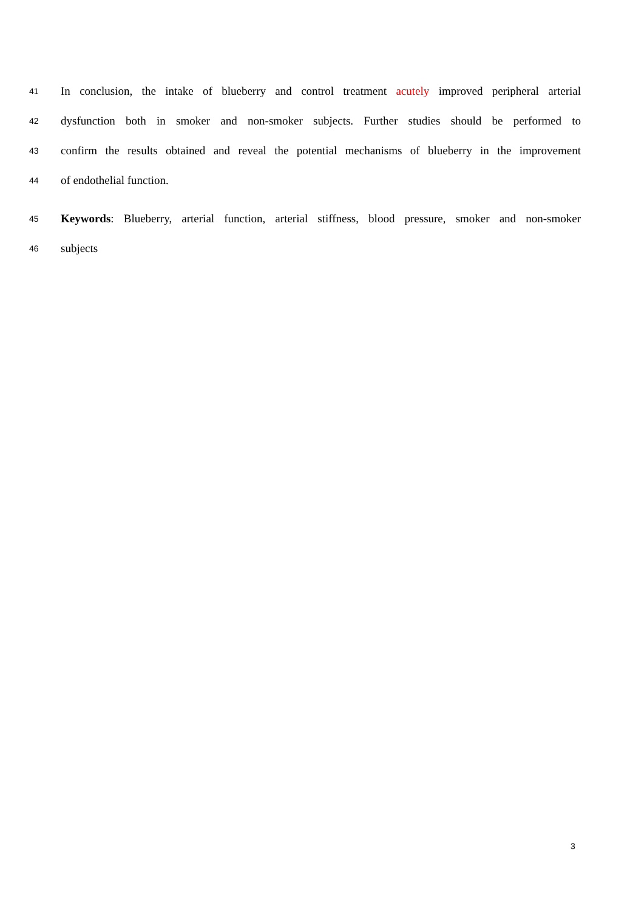41 In conclusion, the intake of blueberry and control treatment acutely improved peripheral arterial
42 dysfunction both in smoker and non-smoker subjects. Further studies should be performed to
43 confirm the results obtained and reveal the potential mechanisms of blueberry in the improvement
44 of endothelial function.
45 Keywords: Blueberry, arterial function, arterial stiffness, blood pressure, smoker and non-smoker
46 subjects
3